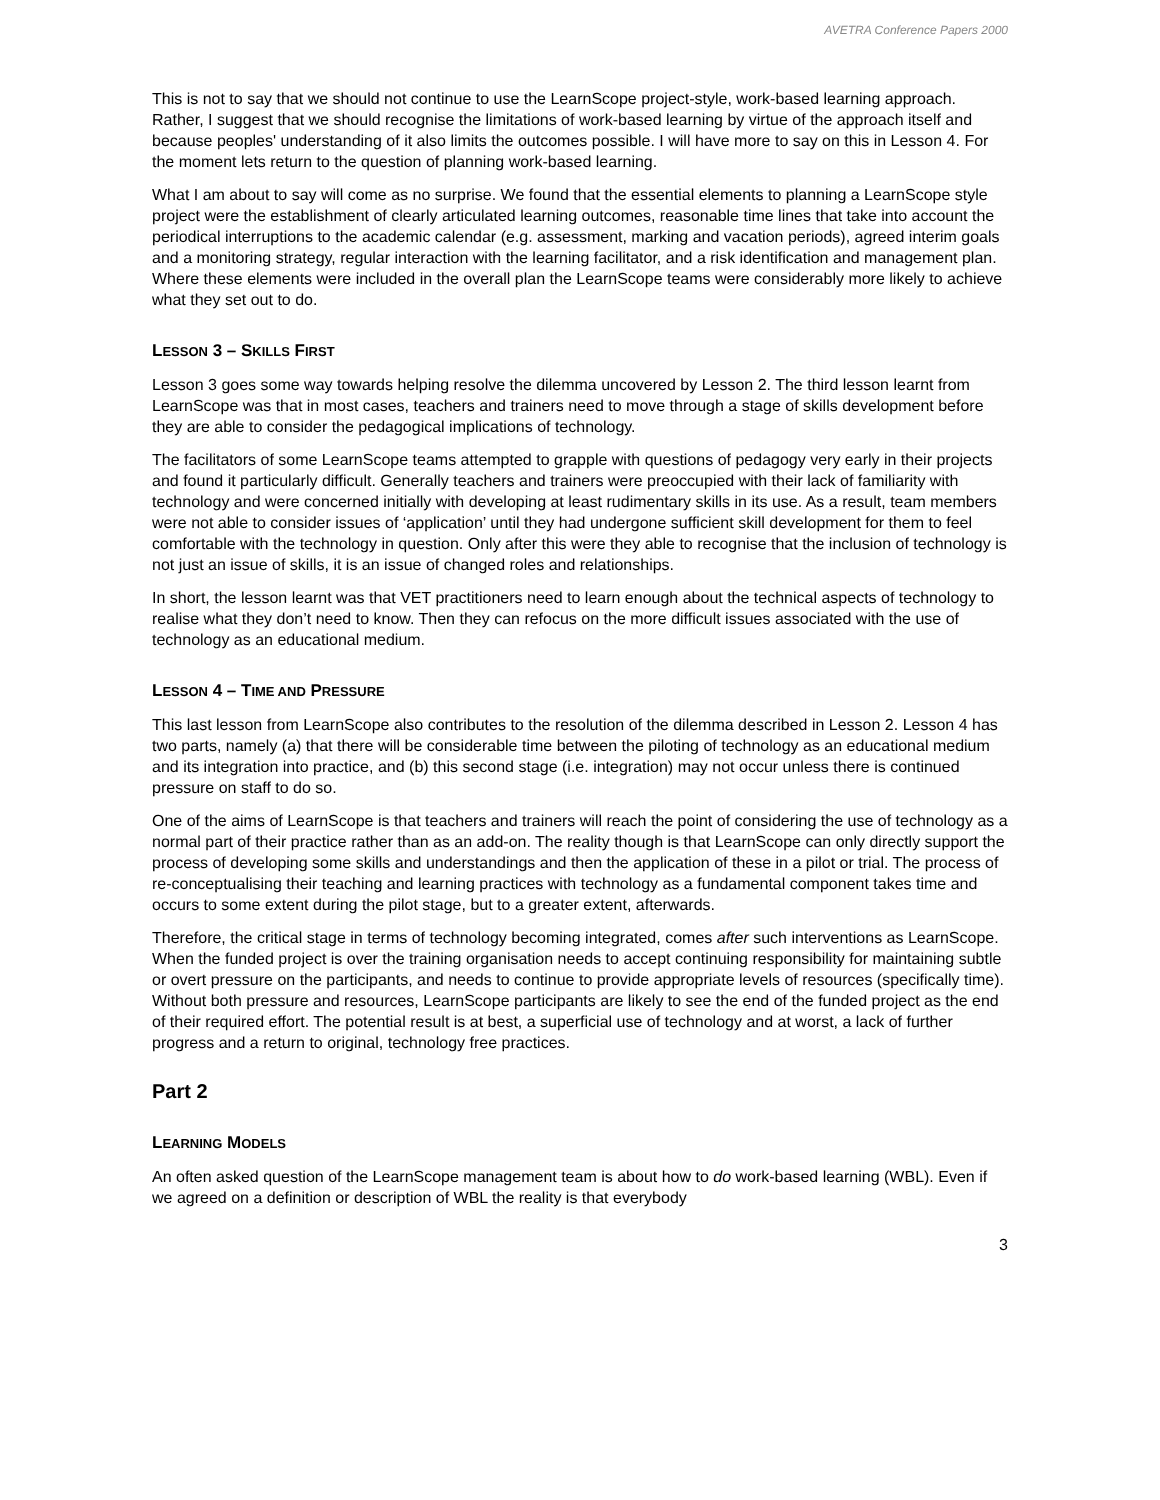AVETRA Conference Papers 2000
This is not to say that we should not continue to use the LearnScope project-style, work-based learning approach. Rather, I suggest that we should recognise the limitations of work-based learning by virtue of the approach itself and because peoples' understanding of it also limits the outcomes possible. I will have more to say on this in Lesson 4. For the moment lets return to the question of planning work-based learning.
What I am about to say will come as no surprise. We found that the essential elements to planning a LearnScope style project were the establishment of clearly articulated learning outcomes, reasonable time lines that take into account the periodical interruptions to the academic calendar (e.g. assessment, marking and vacation periods), agreed interim goals and a monitoring strategy, regular interaction with the learning facilitator, and a risk identification and management plan. Where these elements were included in the overall plan the LearnScope teams were considerably more likely to achieve what they set out to do.
LESSON 3 – SKILLS FIRST
Lesson 3 goes some way towards helping resolve the dilemma uncovered by Lesson 2. The third lesson learnt from LearnScope was that in most cases, teachers and trainers need to move through a stage of skills development before they are able to consider the pedagogical implications of technology.
The facilitators of some LearnScope teams attempted to grapple with questions of pedagogy very early in their projects and found it particularly difficult. Generally teachers and trainers were preoccupied with their lack of familiarity with technology and were concerned initially with developing at least rudimentary skills in its use. As a result, team members were not able to consider issues of ‘application’ until they had undergone sufficient skill development for them to feel comfortable with the technology in question. Only after this were they able to recognise that the inclusion of technology is not just an issue of skills, it is an issue of changed roles and relationships.
In short, the lesson learnt was that VET practitioners need to learn enough about the technical aspects of technology to realise what they don’t need to know. Then they can refocus on the more difficult issues associated with the use of technology as an educational medium.
LESSON 4 – TIME AND PRESSURE
This last lesson from LearnScope also contributes to the resolution of the dilemma described in Lesson 2. Lesson 4 has two parts, namely (a) that there will be considerable time between the piloting of technology as an educational medium and its integration into practice, and (b) this second stage (i.e. integration) may not occur unless there is continued pressure on staff to do so.
One of the aims of LearnScope is that teachers and trainers will reach the point of considering the use of technology as a normal part of their practice rather than as an add-on. The reality though is that LearnScope can only directly support the process of developing some skills and understandings and then the application of these in a pilot or trial. The process of re-conceptualising their teaching and learning practices with technology as a fundamental component takes time and occurs to some extent during the pilot stage, but to a greater extent, afterwards.
Therefore, the critical stage in terms of technology becoming integrated, comes after such interventions as LearnScope. When the funded project is over the training organisation needs to accept continuing responsibility for maintaining subtle or overt pressure on the participants, and needs to continue to provide appropriate levels of resources (specifically time). Without both pressure and resources, LearnScope participants are likely to see the end of the funded project as the end of their required effort. The potential result is at best, a superficial use of technology and at worst, a lack of further progress and a return to original, technology free practices.
Part 2
LEARNING MODELS
An often asked question of the LearnScope management team is about how to do work-based learning (WBL). Even if we agreed on a definition or description of WBL the reality is that everybody
3